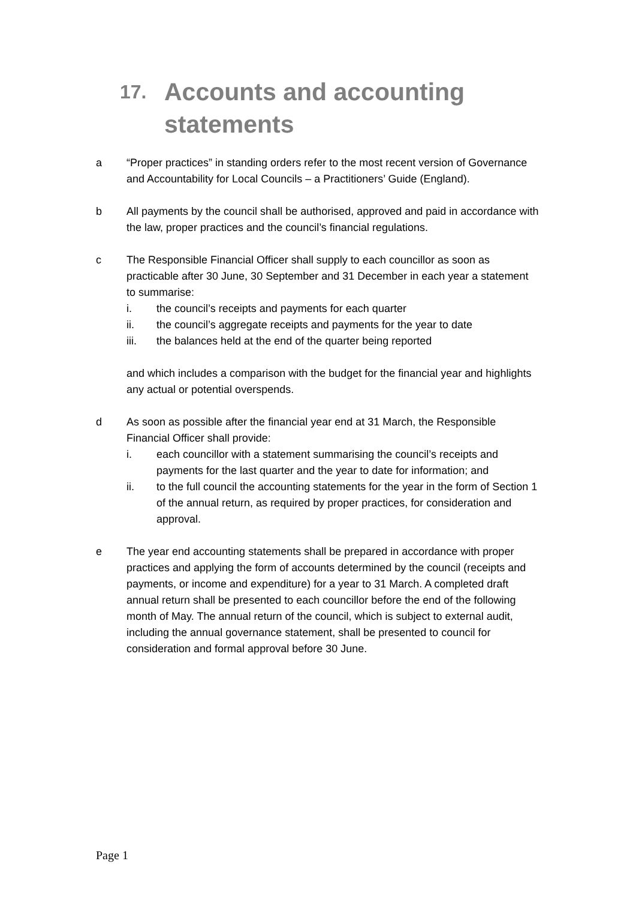17. Accounts and accounting
statements
a “Proper practices” in standing orders refer to the most recent version of Governance and Accountability for Local Councils – a Practitioners’ Guide (England).
b All payments by the council shall be authorised, approved and paid in accordance with the law, proper practices and the council’s financial regulations.
c The Responsible Financial Officer shall supply to each councillor as soon as practicable after 30 June, 30 September and 31 December in each year a statement to summarise:
i. the council’s receipts and payments for each quarter
ii. the council’s aggregate receipts and payments for the year to date
iii. the balances held at the end of the quarter being reported
and which includes a comparison with the budget for the financial year and highlights any actual or potential overspends.
d As soon as possible after the financial year end at 31 March, the Responsible Financial Officer shall provide:
i. each councillor with a statement summarising the council’s receipts and payments for the last quarter and the year to date for information; and
ii. to the full council the accounting statements for the year in the form of Section 1 of the annual return, as required by proper practices, for consideration and approval.
e The year end accounting statements shall be prepared in accordance with proper practices and applying the form of accounts determined by the council (receipts and payments, or income and expenditure) for a year to 31 March. A completed draft annual return shall be presented to each councillor before the end of the following month of May. The annual return of the council, which is subject to external audit, including the annual governance statement, shall be presented to council for consideration and formal approval before 30 June.
Page 1